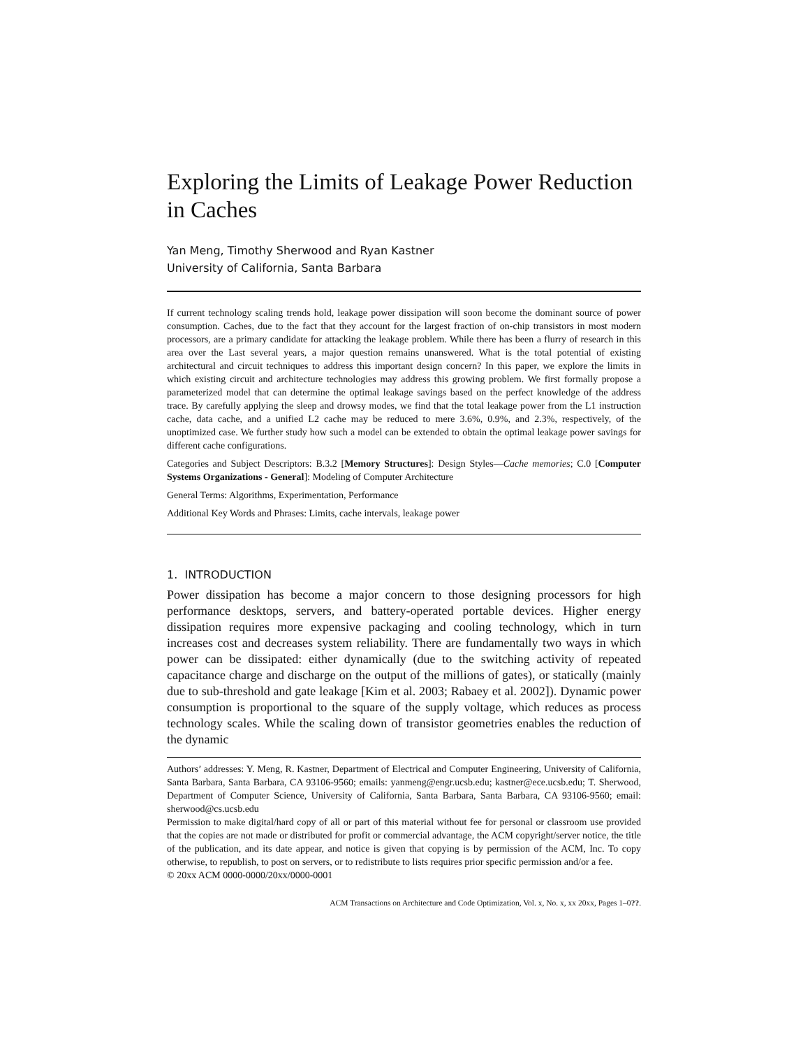Exploring the Limits of Leakage Power Reduction in Caches
Yan Meng, Timothy Sherwood and Ryan Kastner
University of California, Santa Barbara
If current technology scaling trends hold, leakage power dissipation will soon become the dominant source of power consumption. Caches, due to the fact that they account for the largest fraction of on-chip transistors in most modern processors, are a primary candidate for attacking the leakage problem. While there has been a flurry of research in this area over the Last several years, a major question remains unanswered. What is the total potential of existing architectural and circuit techniques to address this important design concern? In this paper, we explore the limits in which existing circuit and architecture technologies may address this growing problem. We first formally propose a parameterized model that can determine the optimal leakage savings based on the perfect knowledge of the address trace. By carefully applying the sleep and drowsy modes, we find that the total leakage power from the L1 instruction cache, data cache, and a unified L2 cache may be reduced to mere 3.6%, 0.9%, and 2.3%, respectively, of the unoptimized case. We further study how such a model can be extended to obtain the optimal leakage power savings for different cache configurations.
Categories and Subject Descriptors: B.3.2 [Memory Structures]: Design Styles—Cache memories; C.0 [Computer Systems Organizations - General]: Modeling of Computer Architecture
General Terms: Algorithms, Experimentation, Performance
Additional Key Words and Phrases: Limits, cache intervals, leakage power
1. INTRODUCTION
Power dissipation has become a major concern to those designing processors for high performance desktops, servers, and battery-operated portable devices. Higher energy dissipation requires more expensive packaging and cooling technology, which in turn increases cost and decreases system reliability. There are fundamentally two ways in which power can be dissipated: either dynamically (due to the switching activity of repeated capacitance charge and discharge on the output of the millions of gates), or statically (mainly due to sub-threshold and gate leakage [Kim et al. 2003; Rabaey et al. 2002]). Dynamic power consumption is proportional to the square of the supply voltage, which reduces as process technology scales. While the scaling down of transistor geometries enables the reduction of the dynamic
Authors’ addresses: Y. Meng, R. Kastner, Department of Electrical and Computer Engineering, University of California, Santa Barbara, Santa Barbara, CA 93106-9560; emails: yanmeng@engr.ucsb.edu; kastner@ece.ucsb.edu; T. Sherwood, Department of Computer Science, University of California, Santa Barbara, Santa Barbara, CA 93106-9560; email: sherwood@cs.ucsb.edu
Permission to make digital/hard copy of all or part of this material without fee for personal or classroom use provided that the copies are not made or distributed for profit or commercial advantage, the ACM copyright/server notice, the title of the publication, and its date appear, and notice is given that copying is by permission of the ACM, Inc. To copy otherwise, to republish, to post on servers, or to redistribute to lists requires prior specific permission and/or a fee.
© 20xx ACM 0000-0000/20xx/0000-0001
ACM Transactions on Architecture and Code Optimization, Vol. x, No. x, xx 20xx, Pages 1–0??.